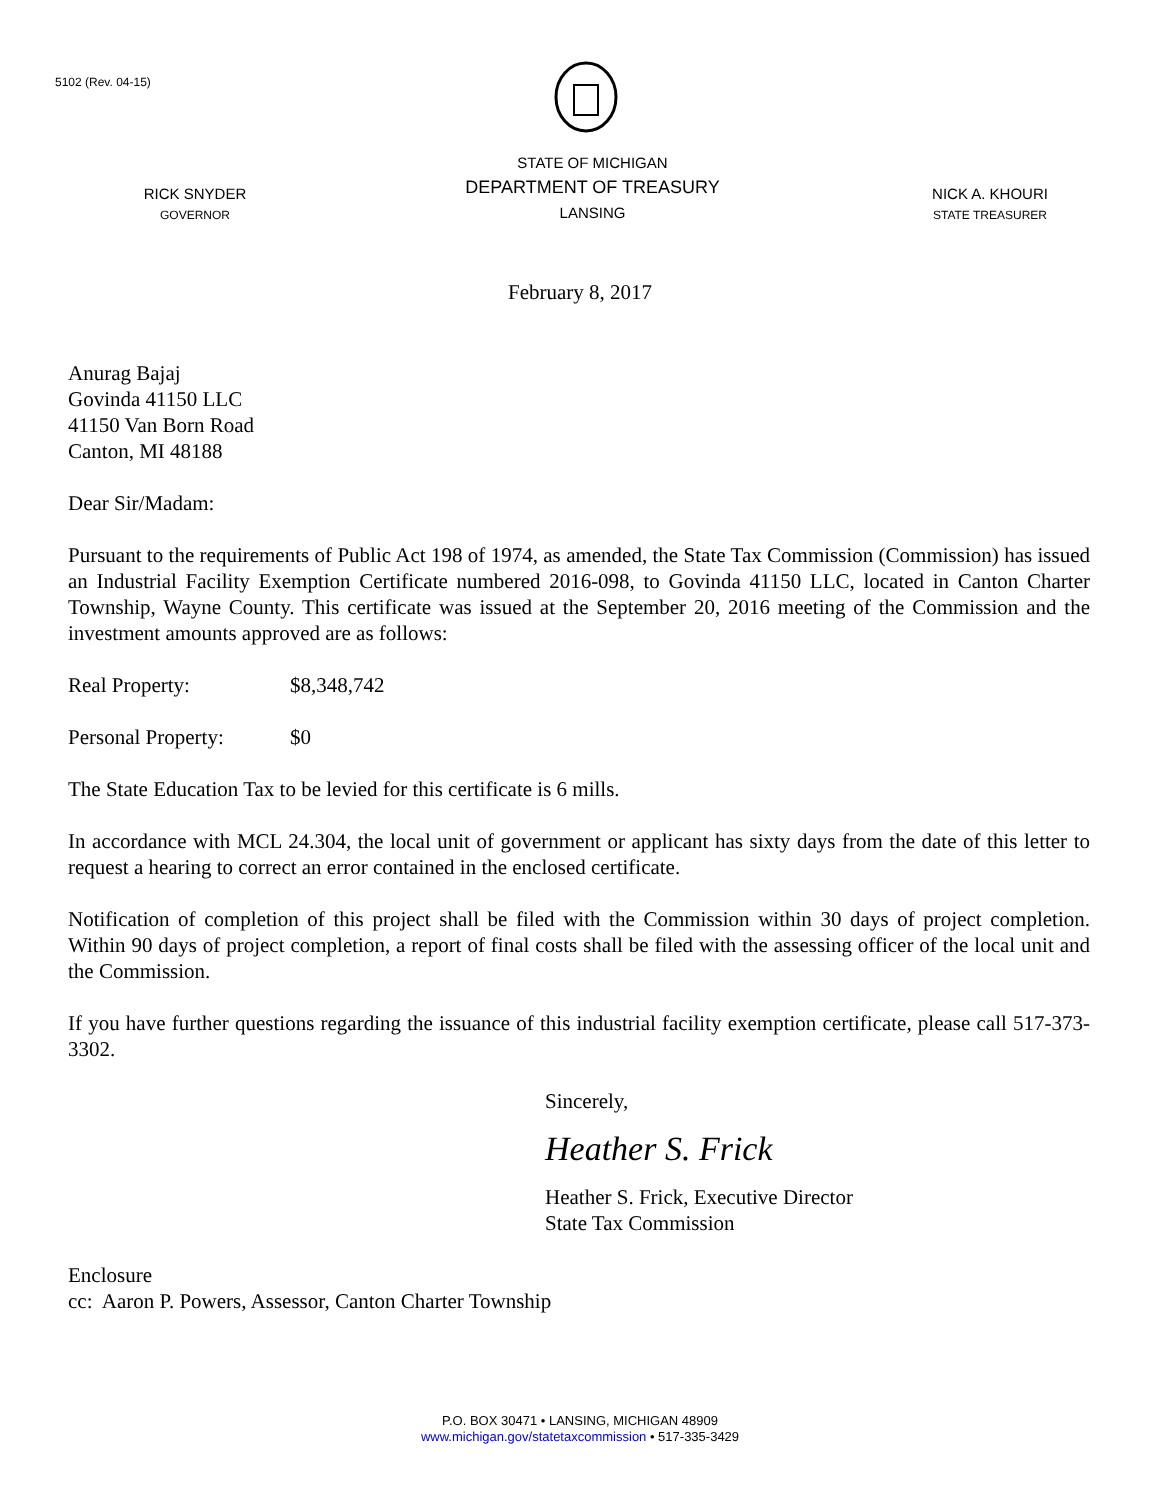5102 (Rev. 04-15)
RICK SNYDER
GOVERNOR
STATE OF MICHIGAN
DEPARTMENT OF TREASURY
LANSING
NICK A. KHOURI
STATE TREASURER
February 8, 2017
Anurag Bajaj
Govinda 41150 LLC
41150 Van Born Road
Canton, MI 48188
Dear Sir/Madam:
Pursuant to the requirements of Public Act 198 of 1974, as amended, the State Tax Commission (Commission) has issued an Industrial Facility Exemption Certificate numbered 2016-098, to Govinda 41150 LLC, located in Canton Charter Township, Wayne County. This certificate was issued at the September 20, 2016 meeting of the Commission and the investment amounts approved are as follows:
Real Property: $8,348,742
Personal Property: $0
The State Education Tax to be levied for this certificate is 6 mills.
In accordance with MCL 24.304, the local unit of government or applicant has sixty days from the date of this letter to request a hearing to correct an error contained in the enclosed certificate.
Notification of completion of this project shall be filed with the Commission within 30 days of project completion. Within 90 days of project completion, a report of final costs shall be filed with the assessing officer of the local unit and the Commission.
If you have further questions regarding the issuance of this industrial facility exemption certificate, please call 517-373-3302.
Sincerely,
Heather S. Frick
Heather S. Frick, Executive Director
State Tax Commission
Enclosure
cc: Aaron P. Powers, Assessor, Canton Charter Township
P.O. BOX 30471 • LANSING, MICHIGAN 48909
www.michigan.gov/statetaxcommission • 517-335-3429